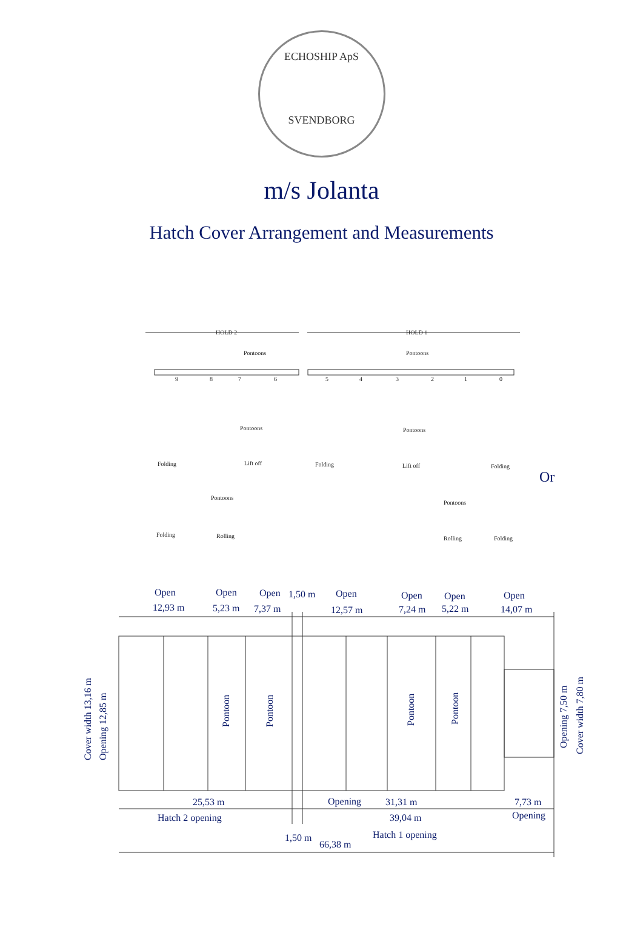ECHOSHIP ApS
SVENDBORG
m/s Jolanta
Hatch Cover Arrangement and Measurements
HOLD 2
HOLD 1
Pontoons
Pontoons
9
8
7
6
5
4
3
2
1
0
Folding
Pontoons
Lift off
Folding
Pontoons
Lift off
Folding
Folding
Pontoons
Rolling
Pontoons
Rolling
Folding
Or
Open
12,93 m
Open
5,23 m
Open
7,37 m
1,50 m
Open
12,57 m
Open
7,24 m
Open
5,22 m
Open
14,07 m
25,53 m
Opening
31,31 m
7,73 m
Hatch 2 opening
39,04 m
Opening
1,50 m
Hatch 1 opening
66,38 m
Cover width 13,16 m
Opening 12,85 m
Pontoon
Pontoon
Pontoon
Pontoon
Opening 7,50 m
Cover width 7,80 m